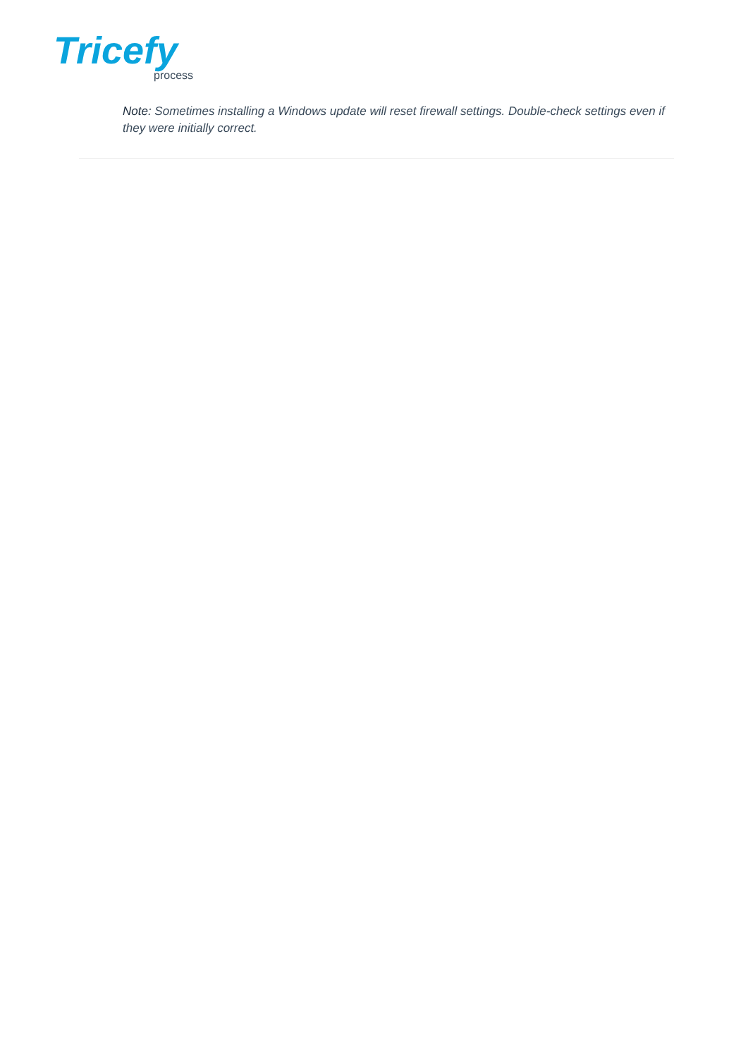Tricefy
process
Note: Sometimes installing a Windows update will reset firewall settings. Double-check settings even if they were initially correct.